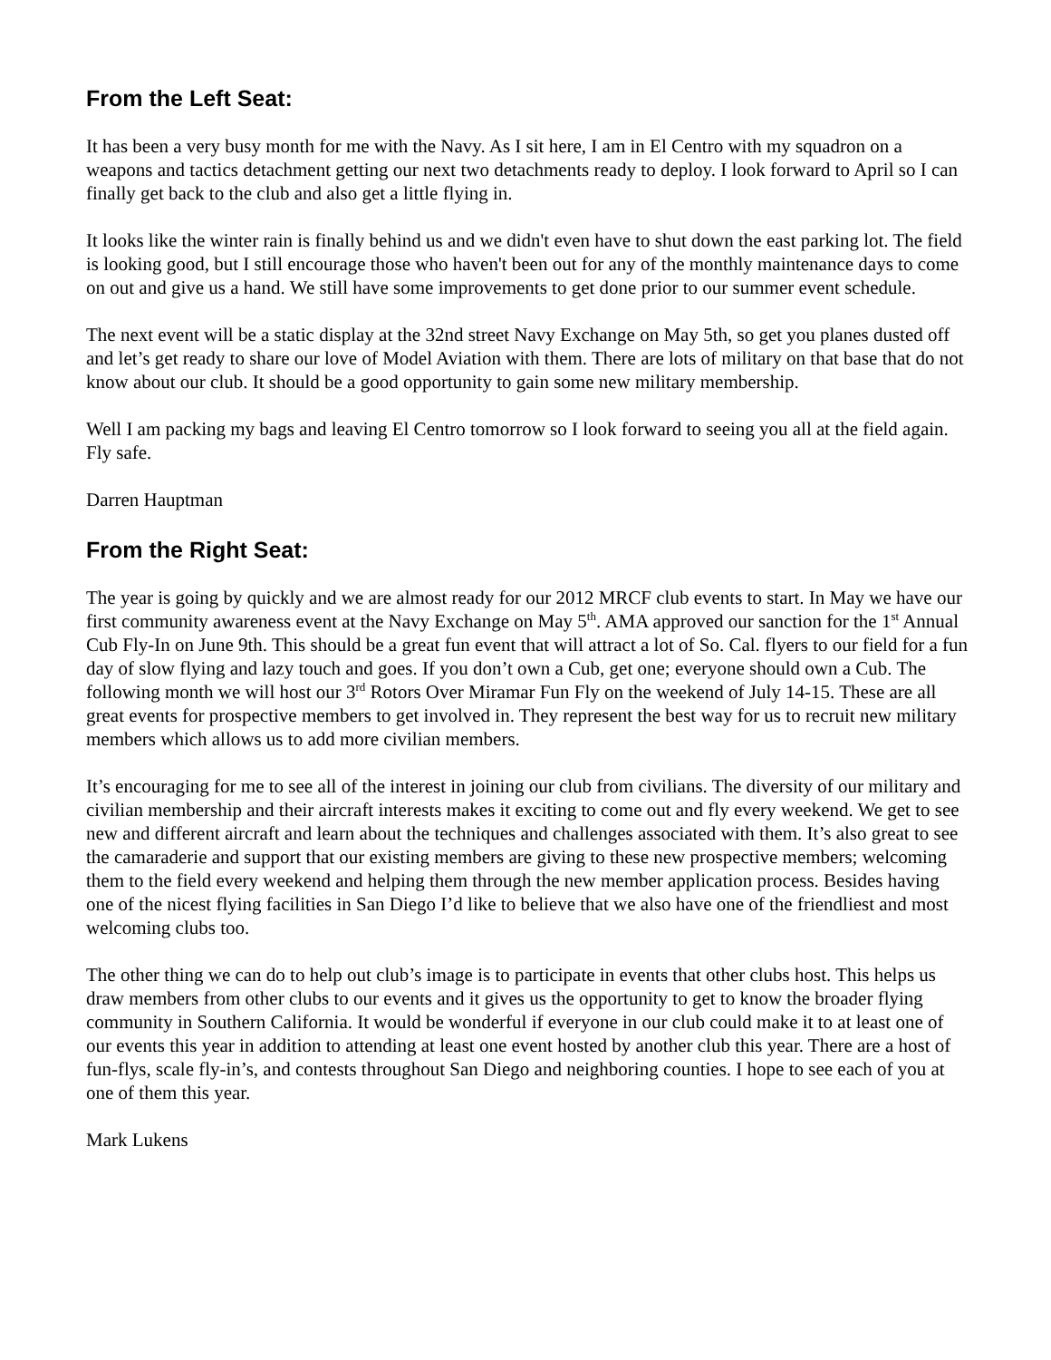From the Left Seat:
It has been a very busy month for me with the Navy. As I sit here, I am in El Centro with my squadron on a weapons and tactics detachment getting our next two detachments ready to deploy. I look forward to April so I can finally get back to the club and also get a little flying in.
It looks like the winter rain is finally behind us and we didn't even have to shut down the east parking lot. The field is looking good, but I still encourage those who haven't been out for any of the monthly maintenance days to come on out and give us a hand. We still have some improvements to get done prior to our summer event schedule.
The next event will be a static display at the 32nd street Navy Exchange on May 5th, so get you planes dusted off and let’s get ready to share our love of Model Aviation with them. There are lots of military on that base that do not know about our club. It should be a good opportunity to gain some new military membership.
Well I am packing my bags and leaving El Centro tomorrow so I look forward to seeing you all at the field again. Fly safe.
Darren Hauptman
From the Right Seat:
The year is going by quickly and we are almost ready for our 2012 MRCF club events to start. In May we have our first community awareness event at the Navy Exchange on May 5<sup>th</sup>. AMA approved our sanction for the 1<sup>st</sup> Annual Cub Fly-In on June 9th. This should be a great fun event that will attract a lot of So. Cal. flyers to our field for a fun day of slow flying and lazy touch and goes. If you don’t own a Cub, get one; everyone should own a Cub. The following month we will host our 3<sup>rd</sup> Rotors Over Miramar Fun Fly on the weekend of July 14-15. These are all great events for prospective members to get involved in. They represent the best way for us to recruit new military members which allows us to add more civilian members.
It’s encouraging for me to see all of the interest in joining our club from civilians. The diversity of our military and civilian membership and their aircraft interests makes it exciting to come out and fly every weekend. We get to see new and different aircraft and learn about the techniques and challenges associated with them. It’s also great to see the camaraderie and support that our existing members are giving to these new prospective members; welcoming them to the field every weekend and helping them through the new member application process. Besides having one of the nicest flying facilities in San Diego I’d like to believe that we also have one of the friendliest and most welcoming clubs too.
The other thing we can do to help out club’s image is to participate in events that other clubs host. This helps us draw members from other clubs to our events and it gives us the opportunity to get to know the broader flying community in Southern California. It would be wonderful if everyone in our club could make it to at least one of our events this year in addition to attending at least one event hosted by another club this year. There are a host of fun-flys, scale fly-in’s, and contests throughout San Diego and neighboring counties. I hope to see each of you at one of them this year.
Mark Lukens